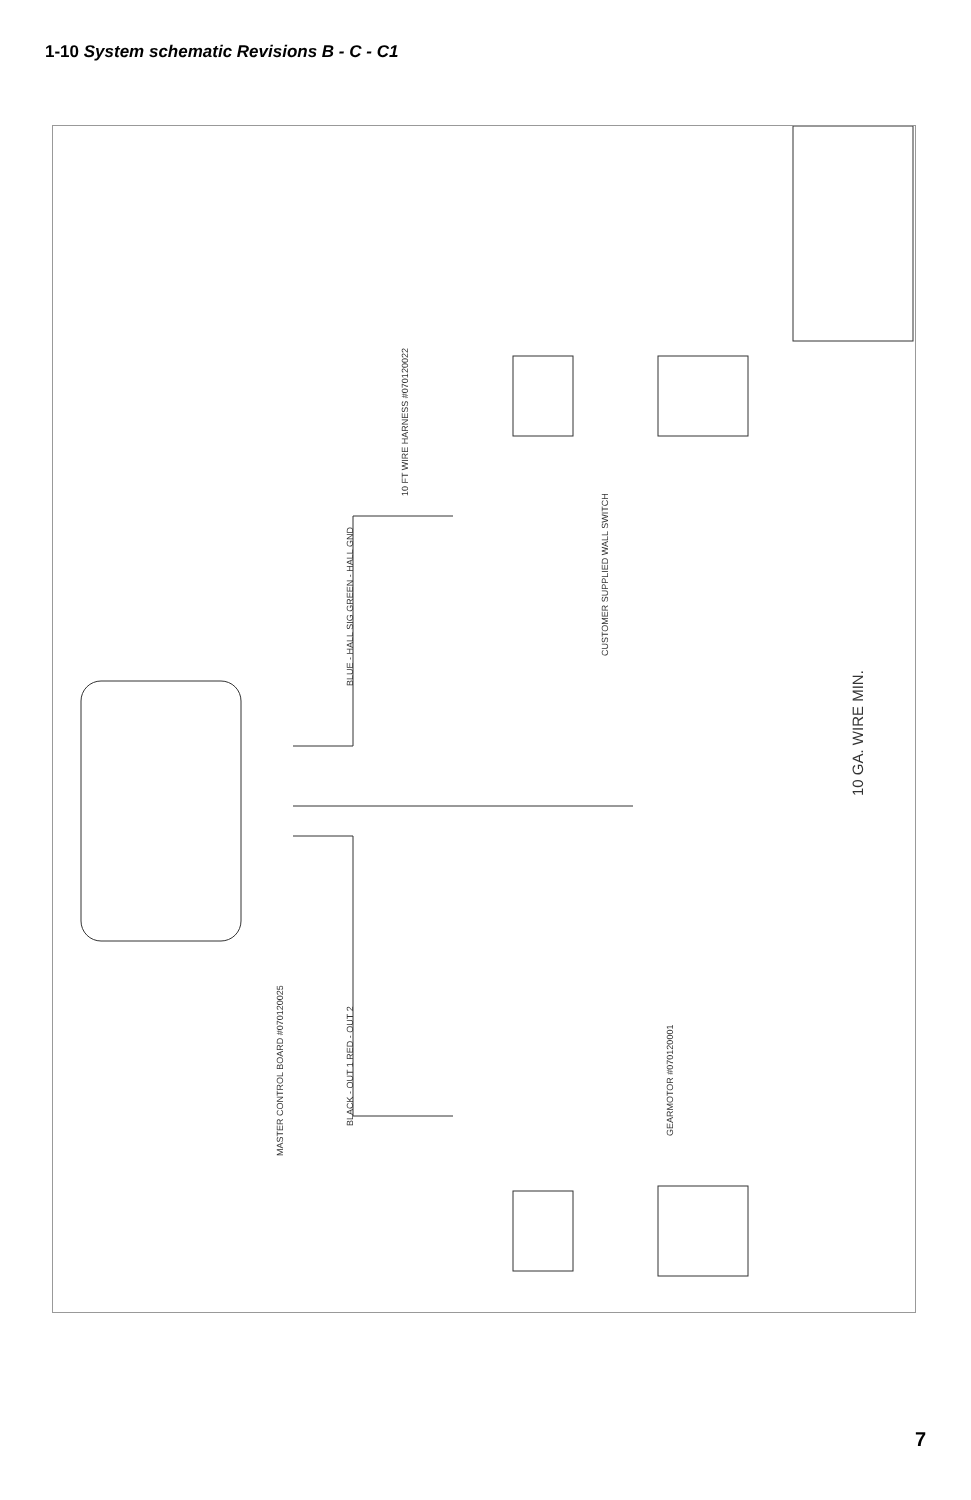1-10 System schematic Revisions B - C - C1
10 GA. WIRE MIN.
BLUE - HALL SIG GREEN - HALL GND
BLACK - OUT 1 RED - OUT 2
GEARMOTOR #070120001
MASTER CONTROL BOARD #070120025
CUSTOMER SUPPLIED WALL SWITCH
10 FT WIRE HARNESS #070120022
7